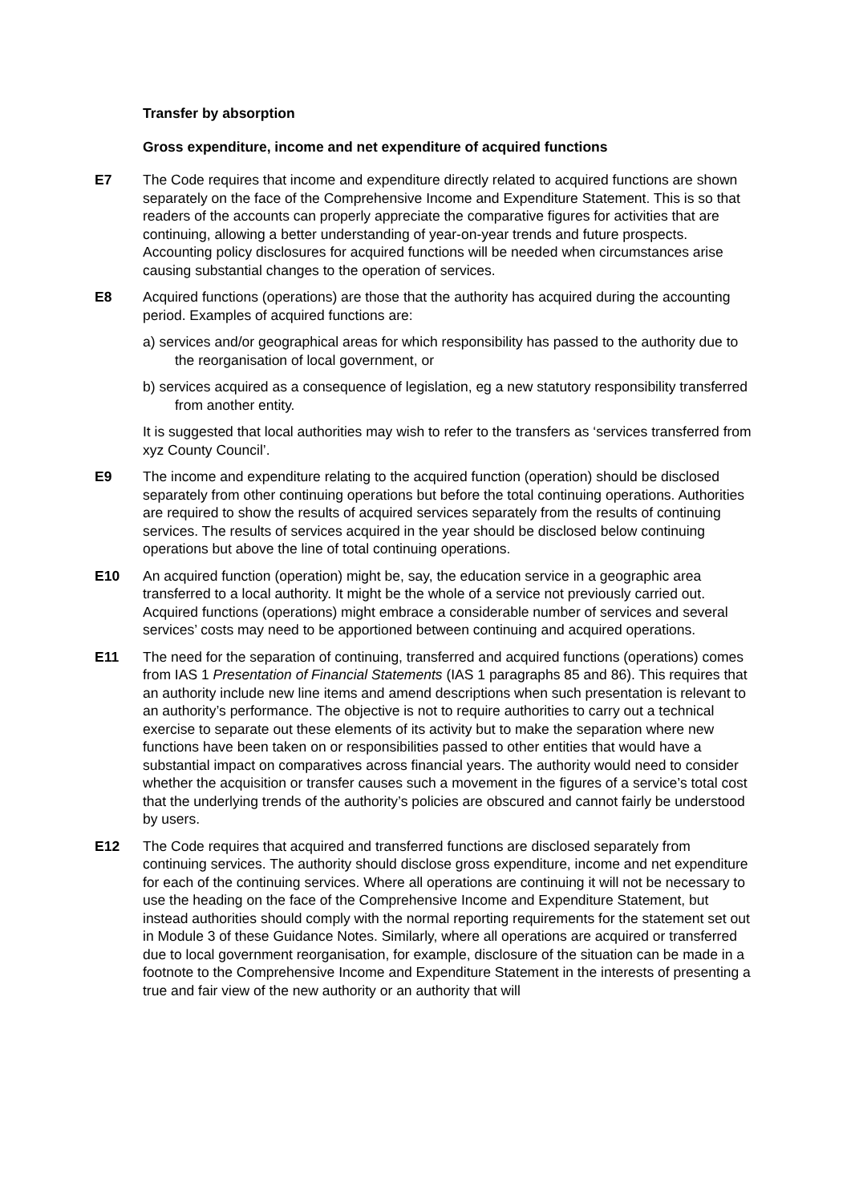Transfer by absorption
Gross expenditure, income and net expenditure of acquired functions
E7 The Code requires that income and expenditure directly related to acquired functions are shown separately on the face of the Comprehensive Income and Expenditure Statement. This is so that readers of the accounts can properly appreciate the comparative figures for activities that are continuing, allowing a better understanding of year-on-year trends and future prospects. Accounting policy disclosures for acquired functions will be needed when circumstances arise causing substantial changes to the operation of services.
E8 Acquired functions (operations) are those that the authority has acquired during the accounting period. Examples of acquired functions are:
a) services and/or geographical areas for which responsibility has passed to the authority due to the reorganisation of local government, or
b) services acquired as a consequence of legislation, eg a new statutory responsibility transferred from another entity.
It is suggested that local authorities may wish to refer to the transfers as ‘services transferred from xyz County Council’.
E9 The income and expenditure relating to the acquired function (operation) should be disclosed separately from other continuing operations but before the total continuing operations. Authorities are required to show the results of acquired services separately from the results of continuing services. The results of services acquired in the year should be disclosed below continuing operations but above the line of total continuing operations.
E10 An acquired function (operation) might be, say, the education service in a geographic area transferred to a local authority. It might be the whole of a service not previously carried out. Acquired functions (operations) might embrace a considerable number of services and several services’ costs may need to be apportioned between continuing and acquired operations.
E11 The need for the separation of continuing, transferred and acquired functions (operations) comes from IAS 1 Presentation of Financial Statements (IAS 1 paragraphs 85 and 86). This requires that an authority include new line items and amend descriptions when such presentation is relevant to an authority’s performance. The objective is not to require authorities to carry out a technical exercise to separate out these elements of its activity but to make the separation where new functions have been taken on or responsibilities passed to other entities that would have a substantial impact on comparatives across financial years. The authority would need to consider whether the acquisition or transfer causes such a movement in the figures of a service’s total cost that the underlying trends of the authority’s policies are obscured and cannot fairly be understood by users.
E12 The Code requires that acquired and transferred functions are disclosed separately from continuing services. The authority should disclose gross expenditure, income and net expenditure for each of the continuing services. Where all operations are continuing it will not be necessary to use the heading on the face of the Comprehensive Income and Expenditure Statement, but instead authorities should comply with the normal reporting requirements for the statement set out in Module 3 of these Guidance Notes. Similarly, where all operations are acquired or transferred due to local government reorganisation, for example, disclosure of the situation can be made in a footnote to the Comprehensive Income and Expenditure Statement in the interests of presenting a true and fair view of the new authority or an authority that will